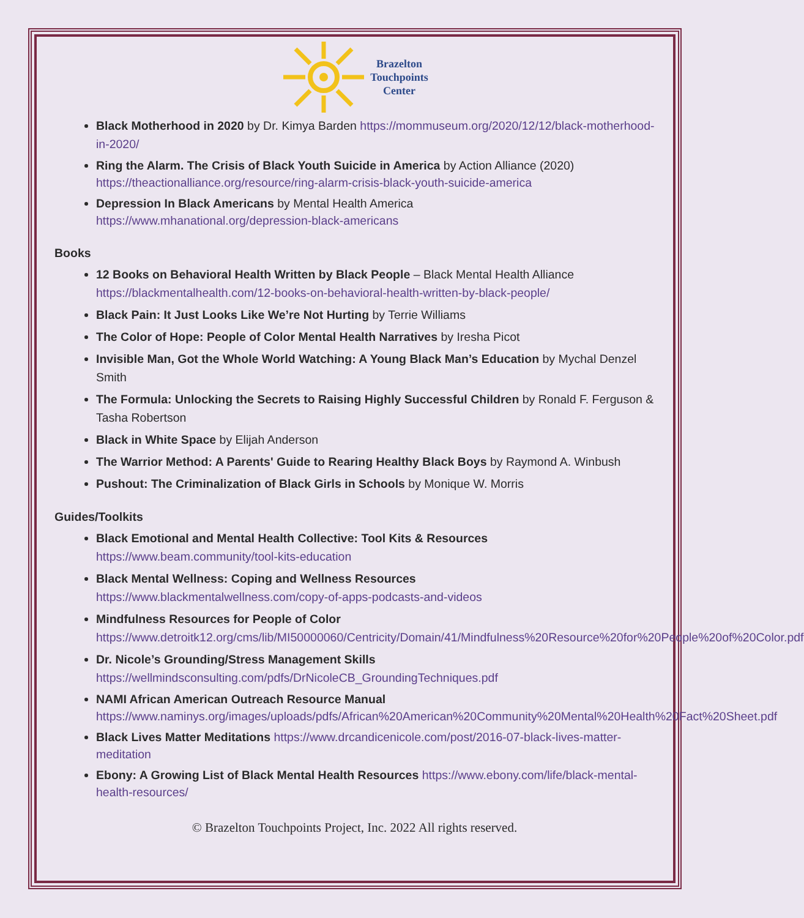Brazelton
Touchpoints
Center
Black Motherhood in 2020 by Dr. Kimya Barden https://mommuseum.org/2020/12/12/black-motherhood-in-2020/
Ring the Alarm. The Crisis of Black Youth Suicide in America by Action Alliance (2020) https://theactionalliance.org/resource/ring-alarm-crisis-black-youth-suicide-america
Depression In Black Americans by Mental Health America
https://www.mhanational.org/depression-black-americans
Books
12 Books on Behavioral Health Written by Black People – Black Mental Health Alliance https://blackmentalhealth.com/12-books-on-behavioral-health-written-by-black-people/
Black Pain: It Just Looks Like We’re Not Hurting by Terrie Williams
The Color of Hope: People of Color Mental Health Narratives by Iresha Picot
Invisible Man, Got the Whole World Watching: A Young Black Man’s Education by Mychal Denzel Smith
The Formula: Unlocking the Secrets to Raising Highly Successful Children by Ronald F. Ferguson & Tasha Robertson
Black in White Space by Elijah Anderson
The Warrior Method: A Parents' Guide to Rearing Healthy Black Boys by Raymond A. Winbush
Pushout: The Criminalization of Black Girls in Schools by Monique W. Morris
Guides/Toolkits
Black Emotional and Mental Health Collective: Tool Kits & Resources
https://www.beam.community/tool-kits-education
Black Mental Wellness: Coping and Wellness Resources
https://www.blackmentalwellness.com/copy-of-apps-podcasts-and-videos
Mindfulness Resources for People of Color
https://www.detroitk12.org/cms/lib/MI50000060/Centricity/Domain/41/Mindfulness%20Resource%20for%20People%20of%20Color.pdf
Dr. Nicole’s Grounding/Stress Management Skills
https://wellmindsconsulting.com/pdfs/DrNicoleCB_GroundingTechniques.pdf
NAMI African American Outreach Resource Manual
https://www.naminys.org/images/uploads/pdfs/African%20American%20Community%20Mental%20Health%20Fact%20Sheet.pdf
Black Lives Matter Meditations https://www.drcandicenicole.com/post/2016-07-black-lives-matter-meditation
Ebony: A Growing List of Black Mental Health Resources https://www.ebony.com/life/black-mental-health-resources/
© Brazelton Touchpoints Project, Inc. 2022 All rights reserved.